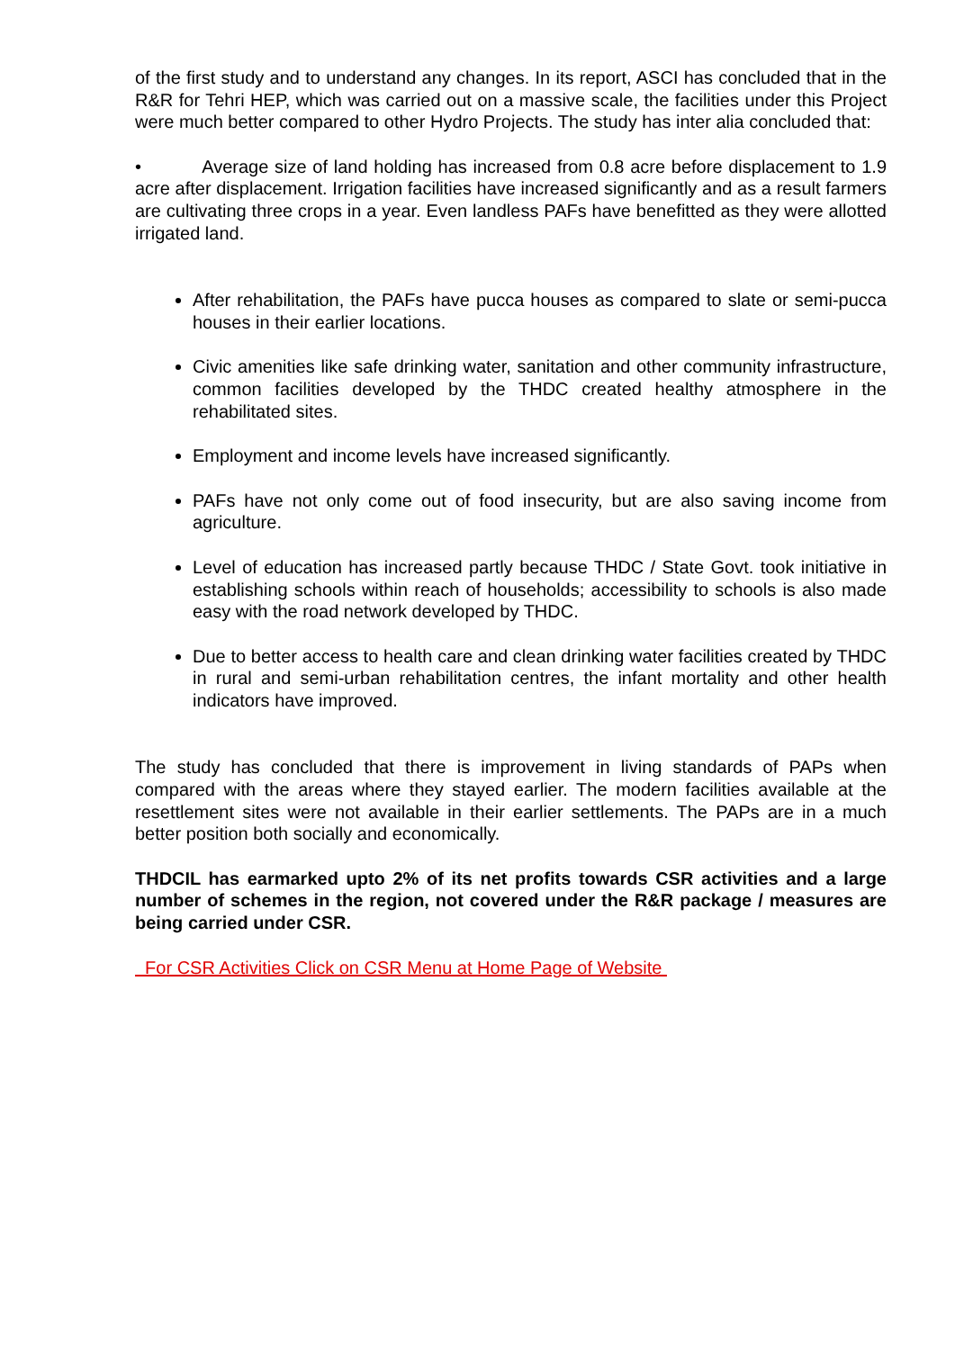of the first study and to understand any changes. In its report, ASCI has concluded that in the R&R for Tehri HEP, which was carried out on a massive scale, the facilities under this Project were much better compared to other Hydro Projects. The study has inter alia concluded that:
• Average size of land holding has increased from 0.8 acre before displacement to 1.9 acre after displacement. Irrigation facilities have increased significantly and as a result farmers are cultivating three crops in a year. Even landless PAFs have benefitted as they were allotted irrigated land.
After rehabilitation, the PAFs have pucca houses as compared to slate or semi-pucca houses in their earlier locations.
Civic amenities like safe drinking water, sanitation and other community infrastructure, common facilities developed by the THDC created healthy atmosphere in the rehabilitated sites.
Employment and income levels have increased significantly.
PAFs have not only come out of food insecurity, but are also saving income from agriculture.
Level of education has increased partly because THDC / State Govt. took initiative in establishing schools within reach of households; accessibility to schools is also made easy with the road network developed by THDC.
Due to better access to health care and clean drinking water facilities created by THDC in rural and semi-urban rehabilitation centres, the infant mortality and other health indicators have improved.
The study has concluded that there is improvement in living standards of PAPs when compared with the areas where they stayed earlier. The modern facilities available at the resettlement sites were not available in their earlier settlements. The PAPs are in a much better position both socially and economically.
THDCIL has earmarked upto 2% of its net profits towards CSR activities and a large number of schemes in the region, not covered under the R&R package / measures are being carried under CSR.
For CSR Activities Click on CSR Menu at Home Page of Website